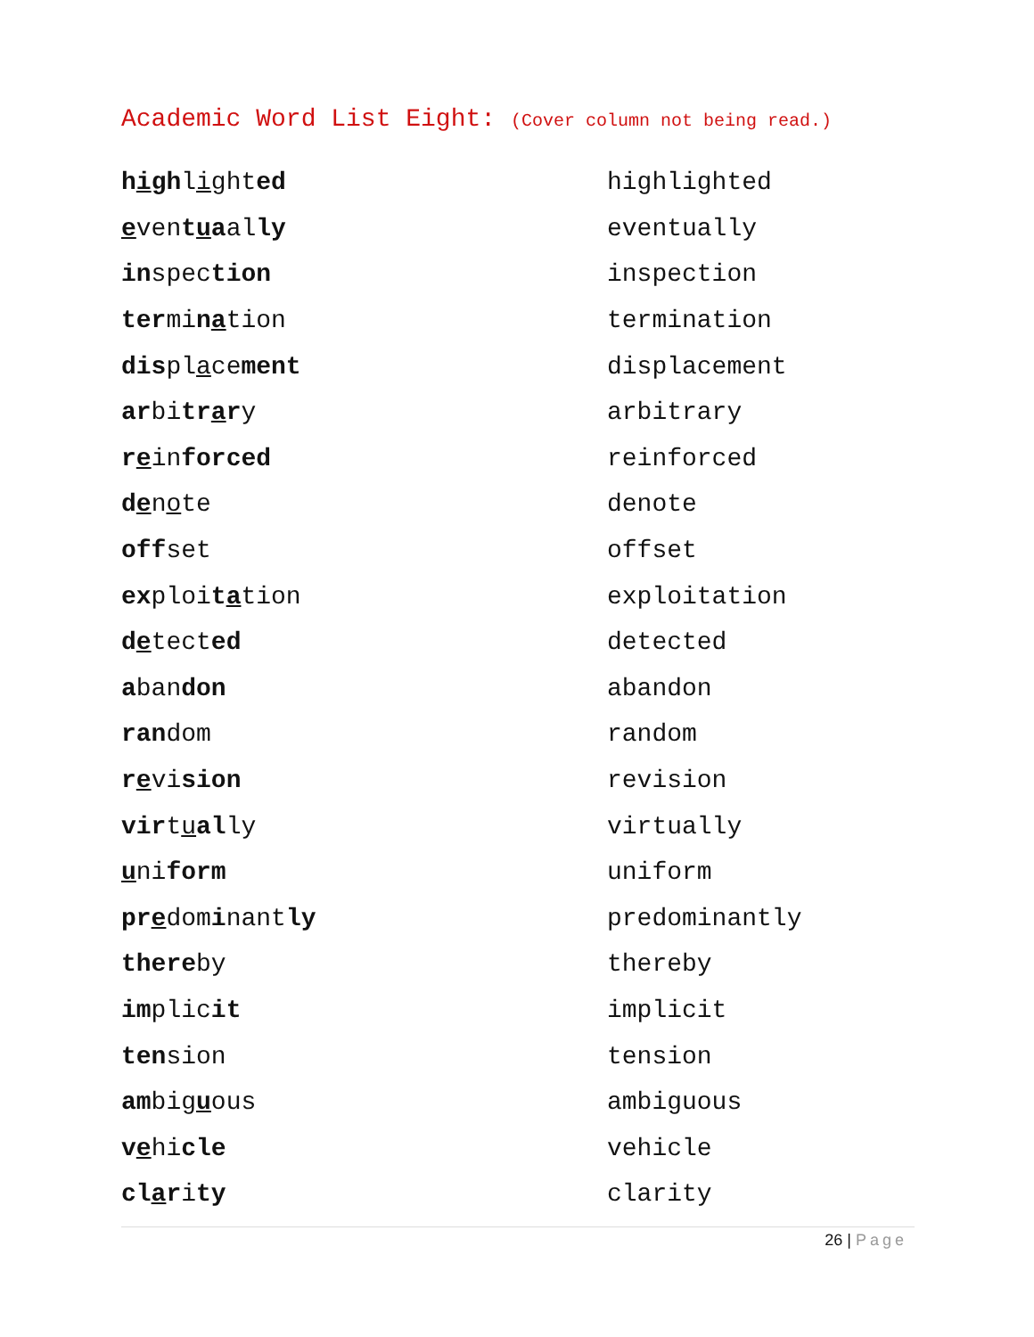Academic Word List Eight: (Cover column not being read.)
| h i gh l i ght ed | highlighted |
| e ven t u a al ly | eventually |
| in spec tion | inspection |
| ter mi n a tion | termination |
| dis pl a ce ment | displacement |
| ar bi tr a r y | arbitrary |
| r e in forced | reinforced |
| d e n o te | denote |
| off set | offset |
| ex ploi t a tion | exploitation |
| d e tect ed | detected |
| a ban don | abandon |
| ran dom | random |
| r e vi sion | revision |
| vir t u al ly | virtually |
| u ni form | uniform |
| pr e dom i nant ly | predominantly |
| there by | thereby |
| im plic it | implicit |
| ten sion | tension |
| am big u ous | ambiguous |
| v e hi cle | vehicle |
| cl a r i ty | clarity |
26 | Page